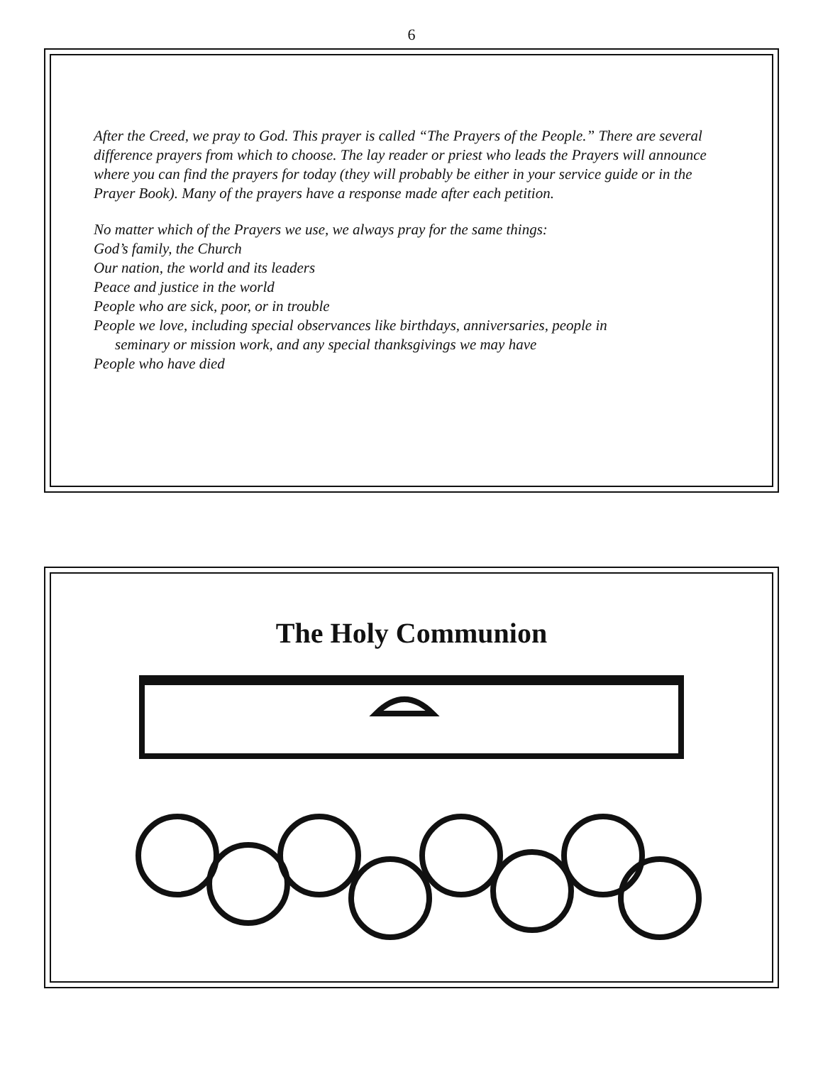6
After the Creed, we pray to God. This prayer is called “The Prayers of the People.” There are several difference prayers from which to choose. The lay reader or priest who leads the Prayers will announce where you can find the prayers for today (they will probably be either in your service guide or in the Prayer Book). Many of the prayers have a response made after each petition.
No matter which of the Prayers we use, we always pray for the same things:
God’s family, the Church
Our nation, the world and its leaders
Peace and justice in the world
People who are sick, poor, or in trouble
People we love, including special observances like birthdays, anniversaries, people in
seminary or mission work, and any special thanksgivings we may have
People who have died
The Holy Communion